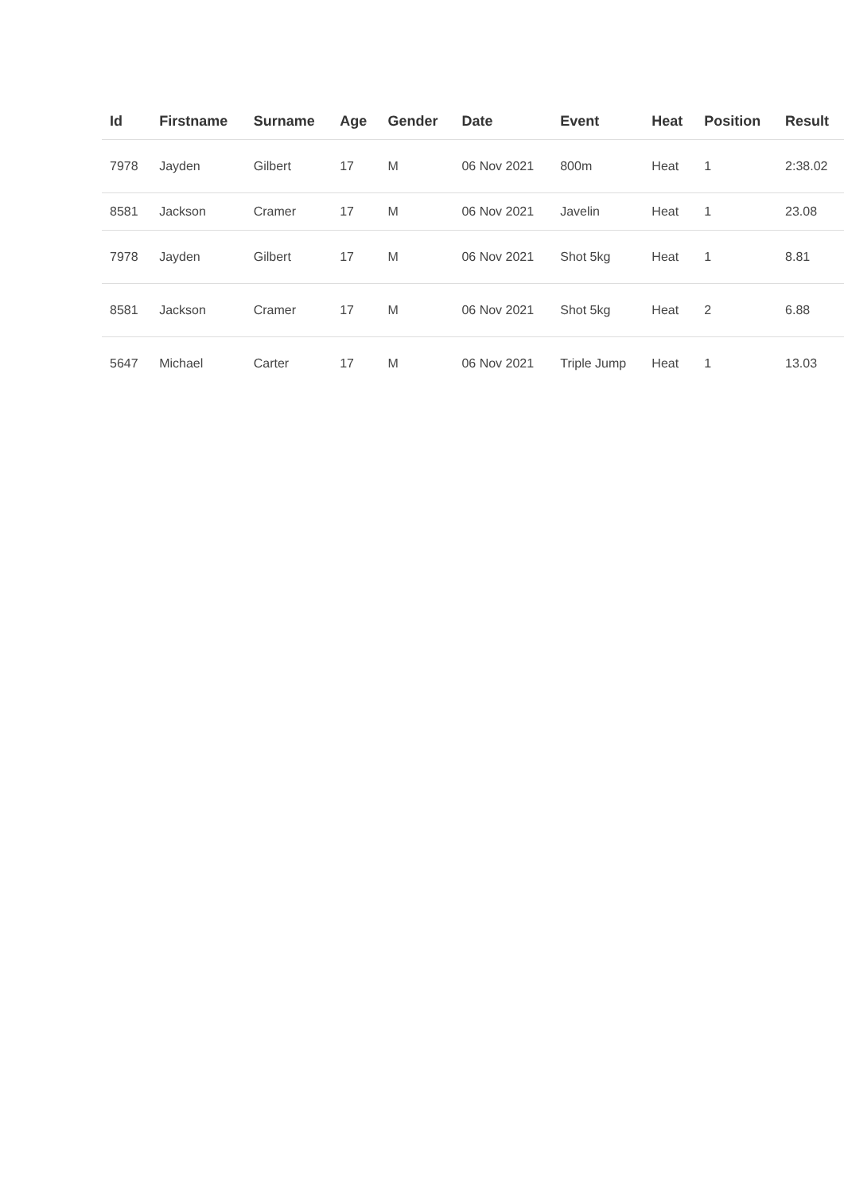| Id | Firstname | Surname | Age | Gender | Date | Event | Heat | Position | Result |
| --- | --- | --- | --- | --- | --- | --- | --- | --- | --- |
| 7978 | Jayden | Gilbert | 17 | M | 06 Nov 2021 | 800m | Heat | 1 | 2:38.02 |
| 8581 | Jackson | Cramer | 17 | M | 06 Nov 2021 | Javelin | Heat | 1 | 23.08 |
| 7978 | Jayden | Gilbert | 17 | M | 06 Nov 2021 | Shot 5kg | Heat | 1 | 8.81 |
| 8581 | Jackson | Cramer | 17 | M | 06 Nov 2021 | Shot 5kg | Heat | 2 | 6.88 |
| 5647 | Michael | Carter | 17 | M | 06 Nov 2021 | Triple Jump | Heat | 1 | 13.03 |